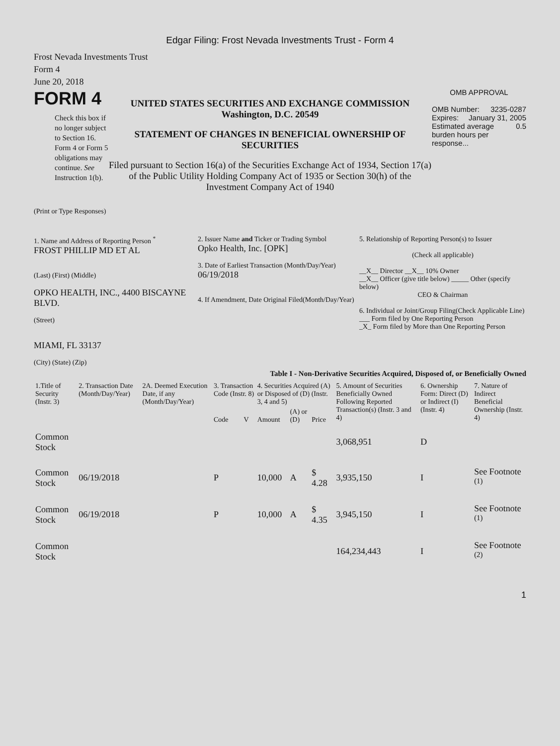Edgar Filing: Frost Nevada Investments Trust - Form 4
Frost Nevada Investments Trust
Form 4
June 20, 2018
FORM 4
Check this box if no longer subject to Section 16. Form 4 or Form 5 obligations may continue. See Instruction 1(b).
UNITED STATES SECURITIES AND EXCHANGE COMMISSION
Washington, D.C. 20549
STATEMENT OF CHANGES IN BENEFICIAL OWNERSHIP OF SECURITIES
Filed pursuant to Section 16(a) of the Securities Exchange Act of 1934, Section 17(a) of the Public Utility Holding Company Act of 1935 or Section 30(h) of the Investment Company Act of 1940
OMB APPROVAL
OMB Number: 3235-0287
Expires: January 31, 2005
Estimated average burden hours per response... 0.5
(Print or Type Responses)
1. Name and Address of Reporting Person <sup>*</sup>
FROST PHILLIP MD ET AL
(Last) (First) (Middle)
OPKO HEALTH, INC., 4400 BISCAYNE BLVD.
(Street)
MIAMI, FL 33137
(City) (State) (Zip)
2. Issuer Name and Ticker or Trading Symbol
Opko Health, Inc. [OPK]
3. Date of Earliest Transaction (Month/Day/Year)
06/19/2018
4. If Amendment, Date Original Filed(Month/Day/Year)
5. Relationship of Reporting Person(s) to Issuer
(Check all applicable)
__X__ Director __X__ 10% Owner
__X__ Officer (give title below) _____ Other (specify below)
CEO & Chairman
6. Individual or Joint/Group Filing(Check Applicable Line)
___ Form filed by One Reporting Person
_X_ Form filed by More than One Reporting Person
Table I - Non-Derivative Securities Acquired, Disposed of, or Beneficially Owned
| 1.Title of Security (Instr. 3) | 2. Transaction Date (Month/Day/Year) | 2A. Deemed Execution Date, if any (Month/Day/Year) | 3. Transaction Code (Instr. 8) | | 4. Securities Acquired (A) or Disposed of (D) (Instr. 3, 4 and 5) | | | 5. Amount of Securities Beneficially Owned Following Reported Transaction(s) (Instr. 3 and 4) | 6. Ownership Form: Direct (D) or Indirect (I) (Instr. 4) | 7. Nature of Indirect Beneficial Ownership (Instr. 4) |
| --- | --- | --- | --- | --- | --- | --- | --- | --- | --- | --- |
| | | | Code | V | Amount | (A) or (D) | Price | | | |
| Common Stock | | | | | | | | 3,068,951 | D | |
| Common Stock | 06/19/2018 | | P | | 10,000 | A | $ 4.28 | 3,935,150 | I | See Footnote <sup>(1)</sup> |
| Common Stock | 06/19/2018 | | P | | 10,000 | A | $ 4.35 | 3,945,150 | I | See Footnote <sup>(1)</sup> |
| Common Stock | | | | | | | | 164,234,443 | I | See Footnote <sup>(2)</sup> |
1